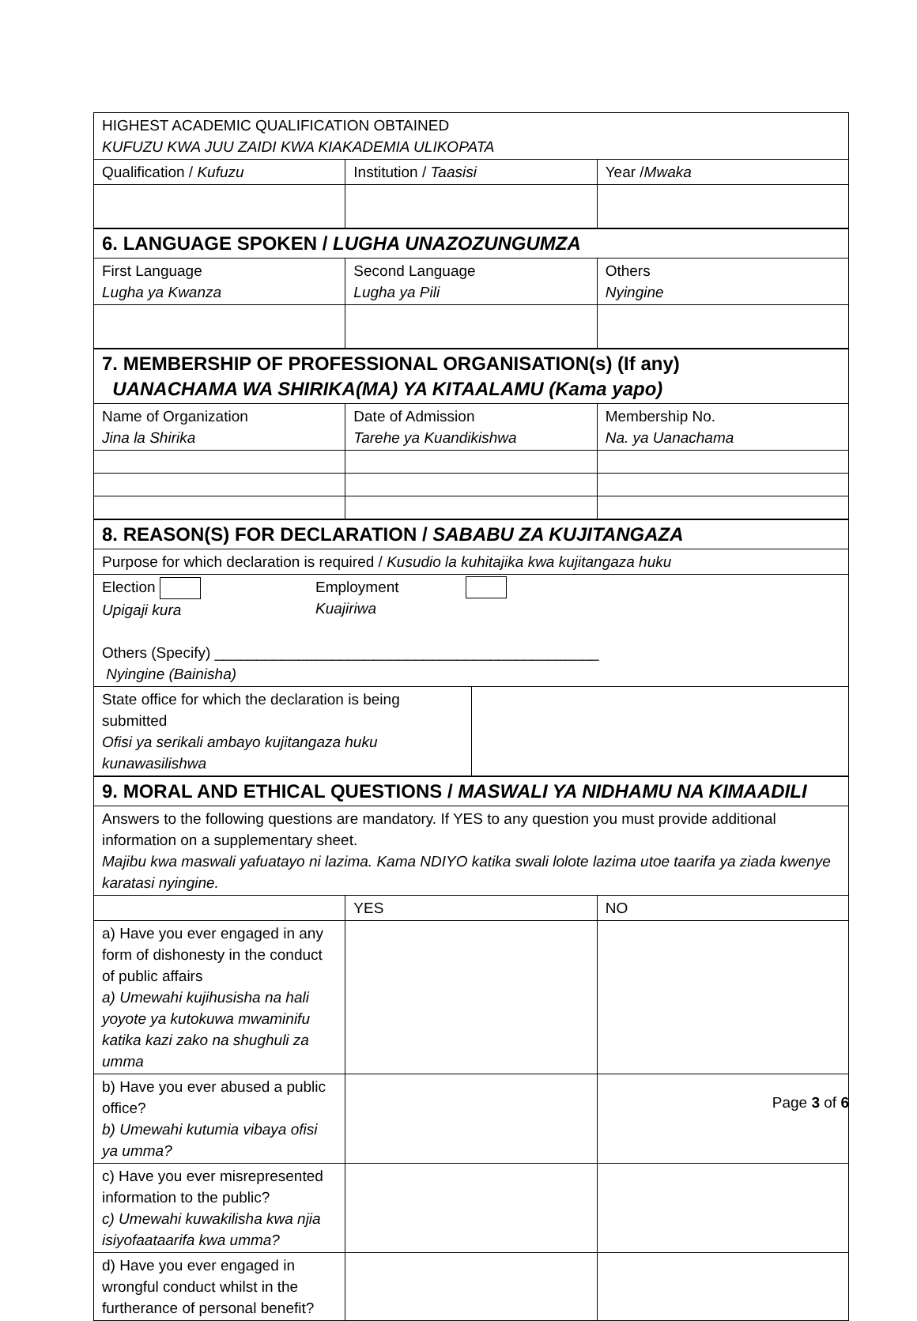| HIGHEST ACADEMIC QUALIFICATION OBTAINED KUFUZU KWA JUU ZAIDI KWA KIAKADEMIA ULIKOPATA | | |
| Qualification / Kufuzu | Institution / Taasisi | Year / Mwaka |
| 6. LANGUAGE SPOKEN / LUGHA UNAZOZUNGUMZA | | |
| First Language Lugha ya Kwanza | Second Language Lugha ya Pili | Others Nyingine |
| 7. MEMBERSHIP OF PROFESSIONAL ORGANISATION(s) (If any) UANACHAMA WA SHIRIKA(MA) YA KITAALAMU (Kama yapo) | | |
| Name of Organization Jina la Shirika | Date of Admission Tarehe ya Kuandikishwa | Membership No. Na. ya Uanachama |
| 8. REASON(S) FOR DECLARATION / SABABU ZA KUJITANGAZA | |
| Purpose for which declaration is required / Kusudio la kuhitajika kwa kujitangaza huku | |
| Election Upigaji kura Employment Kuajiriwa Others (Specify) ______________________________________________ Nyingine (Bainisha) | |
| State office for which the declaration is being submitted Ofisi ya serikali ambayo kujitangaza huku kunawasilishwa | |
| 9. MORAL AND ETHICAL QUESTIONS / MASWALI YA NIDHAMU NA KIMAADILI | | |
| Answers to the following questions are mandatory. If YES to any question you must provide additional information on a supplementary sheet. Majibu kwa maswali yafuatayo ni lazima. Kama NDIYO katika swali lolote lazima utoe taarifa ya ziada kwenye karatasi nyingine. | | |
| | YES | NO |
| a) Have you ever engaged in any form of dishonesty in the conduct of public affairs a) Umewahi kujihusisha na hali yoyote ya kutokuwa mwaminifu katika kazi zako na shughuli za umma | | |
| b) Have you ever abused a public office? b) Umewahi kutumia vibaya ofisi ya umma? | | |
| c) Have you ever misrepresented information to the public? c) Umewahi kuwakilisha kwa njia isiyofaataarifa kwa umma? | | |
| d) Have you ever engaged in wrongful conduct whilst in the furtherance of personal benefit? | | |
Page 3 of 6